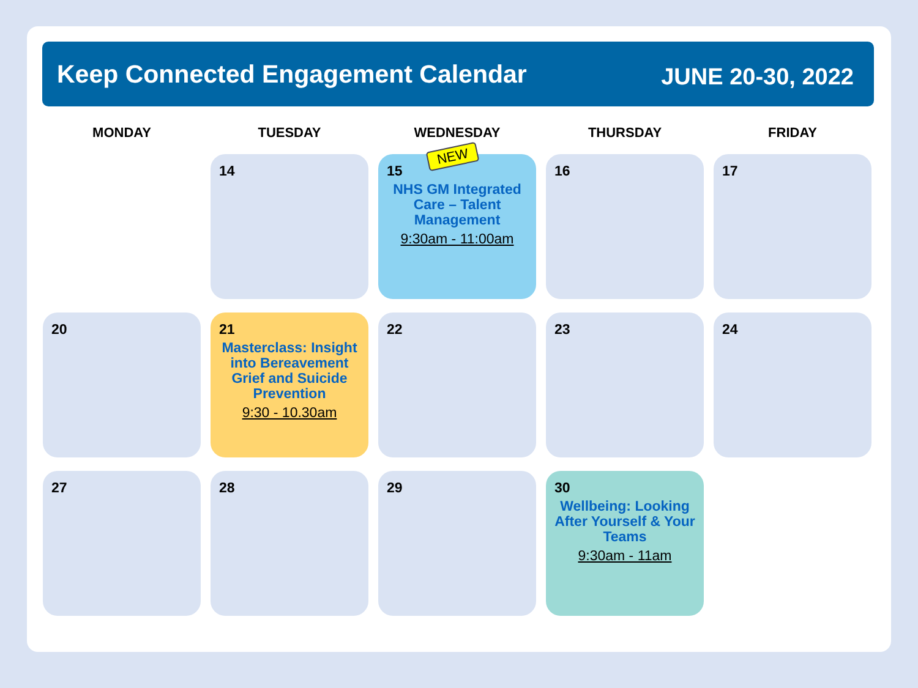Keep Connected Engagement Calendar
JUNE 20-30, 2022
| MONDAY | TUESDAY | WEDNESDAY | THURSDAY | FRIDAY |
| --- | --- | --- | --- | --- |
| | 14 | NEW 15 NHS GM Integrated Care – Talent Management 9:30am - 11:00am | 16 | 17 |
| 20 | 21 Masterclass: Insight into Bereavement Grief and Suicide Prevention 9:30 - 10.30am | 22 | 23 | 24 |
| 27 | 28 | 29 | 30 Wellbeing: Looking After Yourself & Your Teams 9:30am - 11am | |